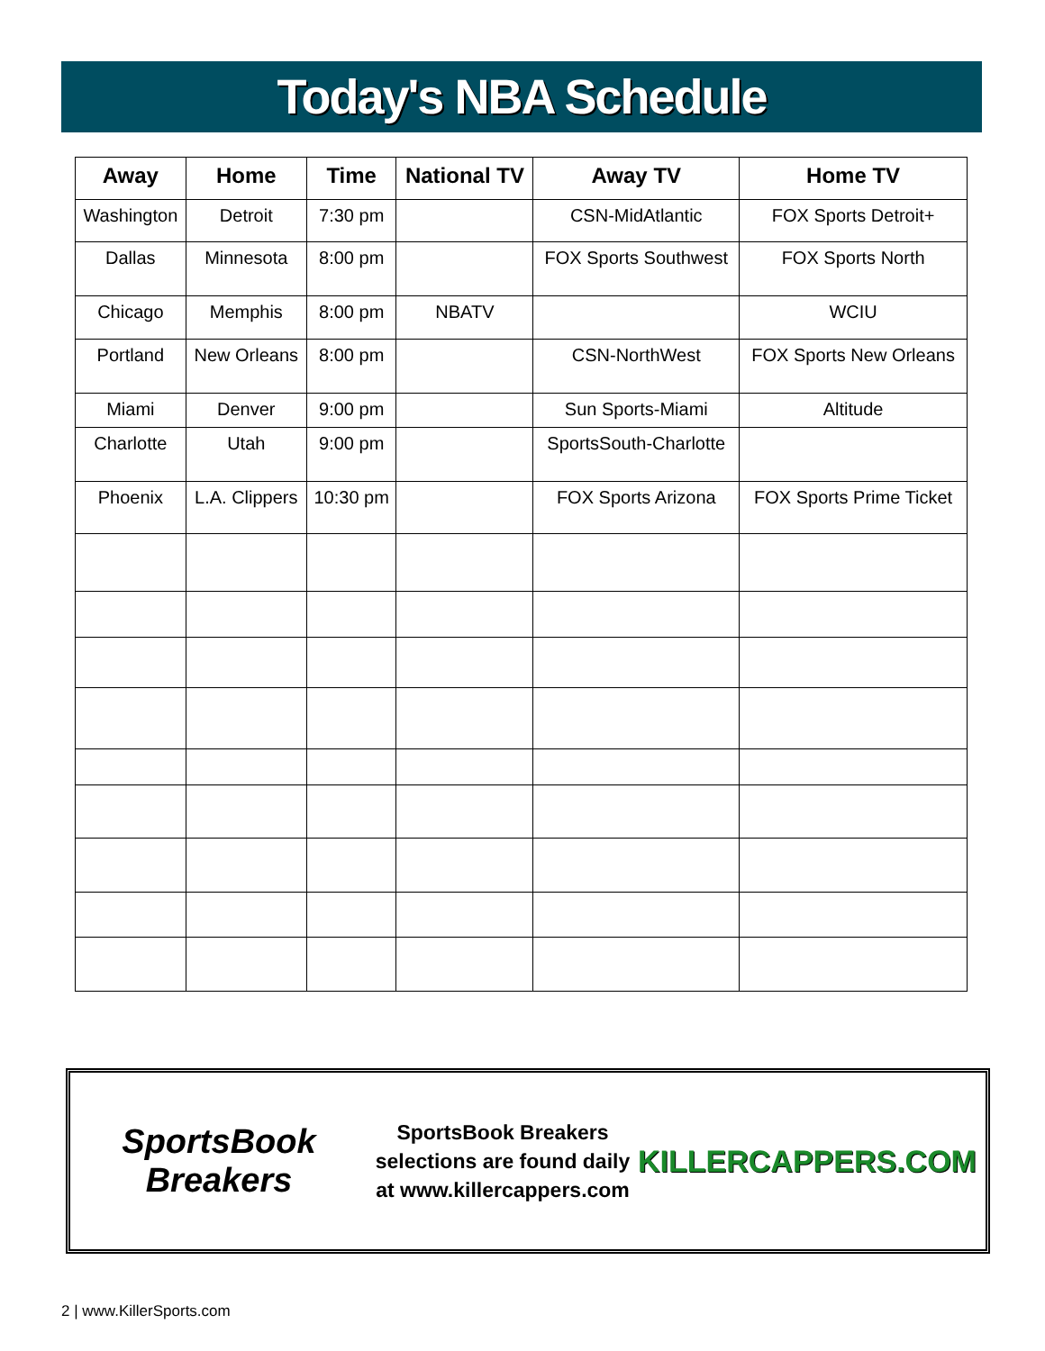Today's NBA Schedule
| Away | Home | Time | National TV | Away TV | Home TV |
| --- | --- | --- | --- | --- | --- |
| Washington | Detroit | 7:30 pm | | CSN-MidAtlantic | FOX Sports Detroit+ |
| Dallas | Minnesota | 8:00 pm | | FOX Sports Southwest | FOX Sports North |
| Chicago | Memphis | 8:00 pm | NBATV | | WCIU |
| Portland | New Orleans | 8:00 pm | | CSN-NorthWest | FOX Sports New Orleans |
| Miami | Denver | 9:00 pm | | Sun Sports-Miami | Altitude |
| Charlotte | Utah | 9:00 pm | | SportsSouth-Charlotte | |
| Phoenix | L.A. Clippers | 10:30 pm | | FOX Sports Arizona | FOX Sports Prime Ticket |
SportsBook Breakers
SportsBook Breakers selections are found daily at www.killercappers.com
KILLERCAPPERS.COM
2 | www.KillerSports.com